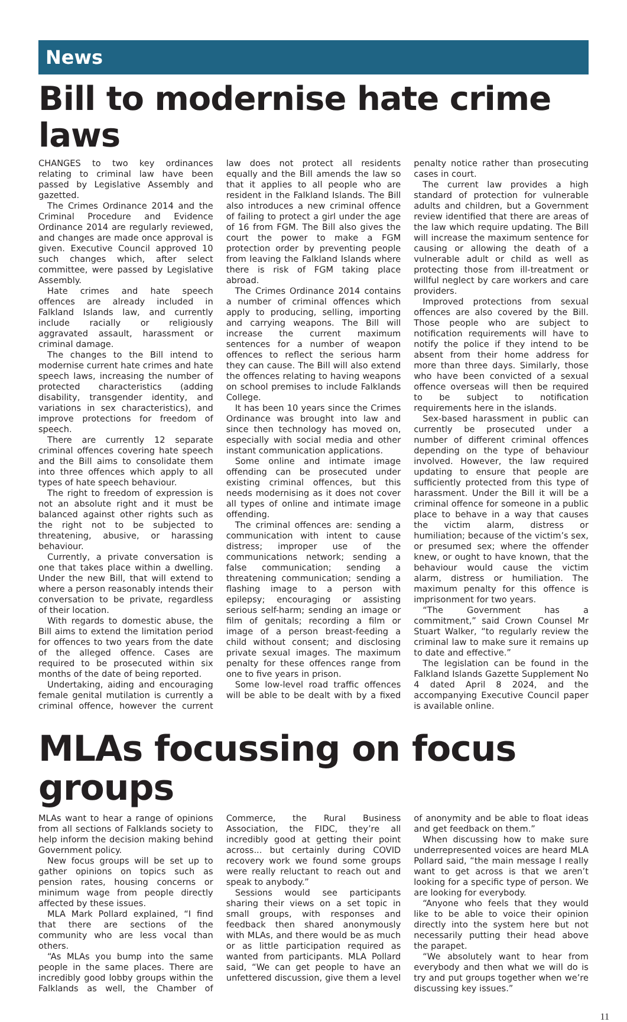News
Bill to modernise hate crime laws
CHANGES to two key ordinances relating to criminal law have been passed by Legislative Assembly and gazetted.
The Crimes Ordinance 2014 and the Criminal Procedure and Evidence Ordinance 2014 are regularly reviewed, and changes are made once approval is given. Executive Council approved 10 such changes which, after select committee, were passed by Legislative Assembly.
Hate crimes and hate speech offences are already included in Falkland Islands law, and currently include racially or religiously aggravated assault, harassment or criminal damage.
The changes to the Bill intend to modernise current hate crimes and hate speech laws, increasing the number of protected characteristics (adding disability, transgender identity, and variations in sex characteristics), and improve protections for freedom of speech.
There are currently 12 separate criminal offences covering hate speech and the Bill aims to consolidate them into three offences which apply to all types of hate speech behaviour.
The right to freedom of expression is not an absolute right and it must be balanced against other rights such as the right not to be subjected to threatening, abusive, or harassing behaviour.
Currently, a private conversation is one that takes place within a dwelling. Under the new Bill, that will extend to where a person reasonably intends their conversation to be private, regardless of their location.
With regards to domestic abuse, the Bill aims to extend the limitation period for offences to two years from the date of the alleged offence. Cases are required to be prosecuted within six months of the date of being reported.
Undertaking, aiding and encouraging female genital mutilation is currently a criminal offence, however the current law does not protect all residents equally and the Bill amends the law so that it applies to all people who are resident in the Falkland Islands. The Bill also introduces a new criminal offence of failing to protect a girl under the age of 16 from FGM. The Bill also gives the court the power to make a FGM protection order by preventing people from leaving the Falkland Islands where there is risk of FGM taking place abroad.
The Crimes Ordinance 2014 contains a number of criminal offences which apply to producing, selling, importing and carrying weapons. The Bill will increase the current maximum sentences for a number of weapon offences to reflect the serious harm they can cause. The Bill will also extend the offences relating to having weapons on school premises to include Falklands College.
It has been 10 years since the Crimes Ordinance was brought into law and since then technology has moved on, especially with social media and other instant communication applications.
Some online and intimate image offending can be prosecuted under existing criminal offences, but this needs modernising as it does not cover all types of online and intimate image offending.
The criminal offences are: sending a communication with intent to cause distress; improper use of the communications network; sending a false communication; sending a threatening communication; sending a flashing image to a person with epilepsy; encouraging or assisting serious self-harm; sending an image or film of genitals; recording a film or image of a person breast-feeding a child without consent; and disclosing private sexual images. The maximum penalty for these offences range from one to five years in prison.
Some low-level road traffic offences will be able to be dealt with by a fixed penalty notice rather than prosecuting cases in court.
The current law provides a high standard of protection for vulnerable adults and children, but a Government review identified that there are areas of the law which require updating. The Bill will increase the maximum sentence for causing or allowing the death of a vulnerable adult or child as well as protecting those from ill-treatment or willful neglect by care workers and care providers.
Improved protections from sexual offences are also covered by the Bill. Those people who are subject to notification requirements will have to notify the police if they intend to be absent from their home address for more than three days. Similarly, those who have been convicted of a sexual offence overseas will then be required to be subject to notification requirements here in the islands.
Sex-based harassment in public can currently be prosecuted under a number of different criminal offences depending on the type of behaviour involved. However, the law required updating to ensure that people are sufficiently protected from this type of harassment. Under the Bill it will be a criminal offence for someone in a public place to behave in a way that causes the victim alarm, distress or humiliation; because of the victim’s sex, or presumed sex; where the offender knew, or ought to have known, that the behaviour would cause the victim alarm, distress or humiliation. The maximum penalty for this offence is imprisonment for two years.
“The Government has a commitment,” said Crown Counsel Mr Stuart Walker, “to regularly review the criminal law to make sure it remains up to date and effective.”
The legislation can be found in the Falkland Islands Gazette Supplement No 4 dated April 8 2024, and the accompanying Executive Council paper is available online.
MLAs focussing on focus groups
MLAs want to hear a range of opinions from all sections of Falklands society to help inform the decision making behind Government policy.
New focus groups will be set up to gather opinions on topics such as pension rates, housing concerns or minimum wage from people directly affected by these issues.
MLA Mark Pollard explained, “I find that there are sections of the community who are less vocal than others.
“As MLAs you bump into the same people in the same places. There are incredibly good lobby groups within the Falklands as well, the Chamber of Commerce, the Rural Business Association, the FIDC, they’re all incredibly good at getting their point across... but certainly during COVID recovery work we found some groups were really reluctant to reach out and speak to anybody.”
Sessions would see participants sharing their views on a set topic in small groups, with responses and feedback then shared anonymously with MLAs, and there would be as much or as little participation required as wanted from participants. MLA Pollard said, “We can get people to have an unfettered discussion, give them a level of anonymity and be able to float ideas and get feedback on them.”
When discussing how to make sure underrepresented voices are heard MLA Pollard said, “the main message I really want to get across is that we aren’t looking for a specific type of person. We are looking for everybody.
“Anyone who feels that they would like to be able to voice their opinion directly into the system here but not necessarily putting their head above the parapet.
“We absolutely want to hear from everybody and then what we will do is try and put groups together when we’re discussing key issues.”
11